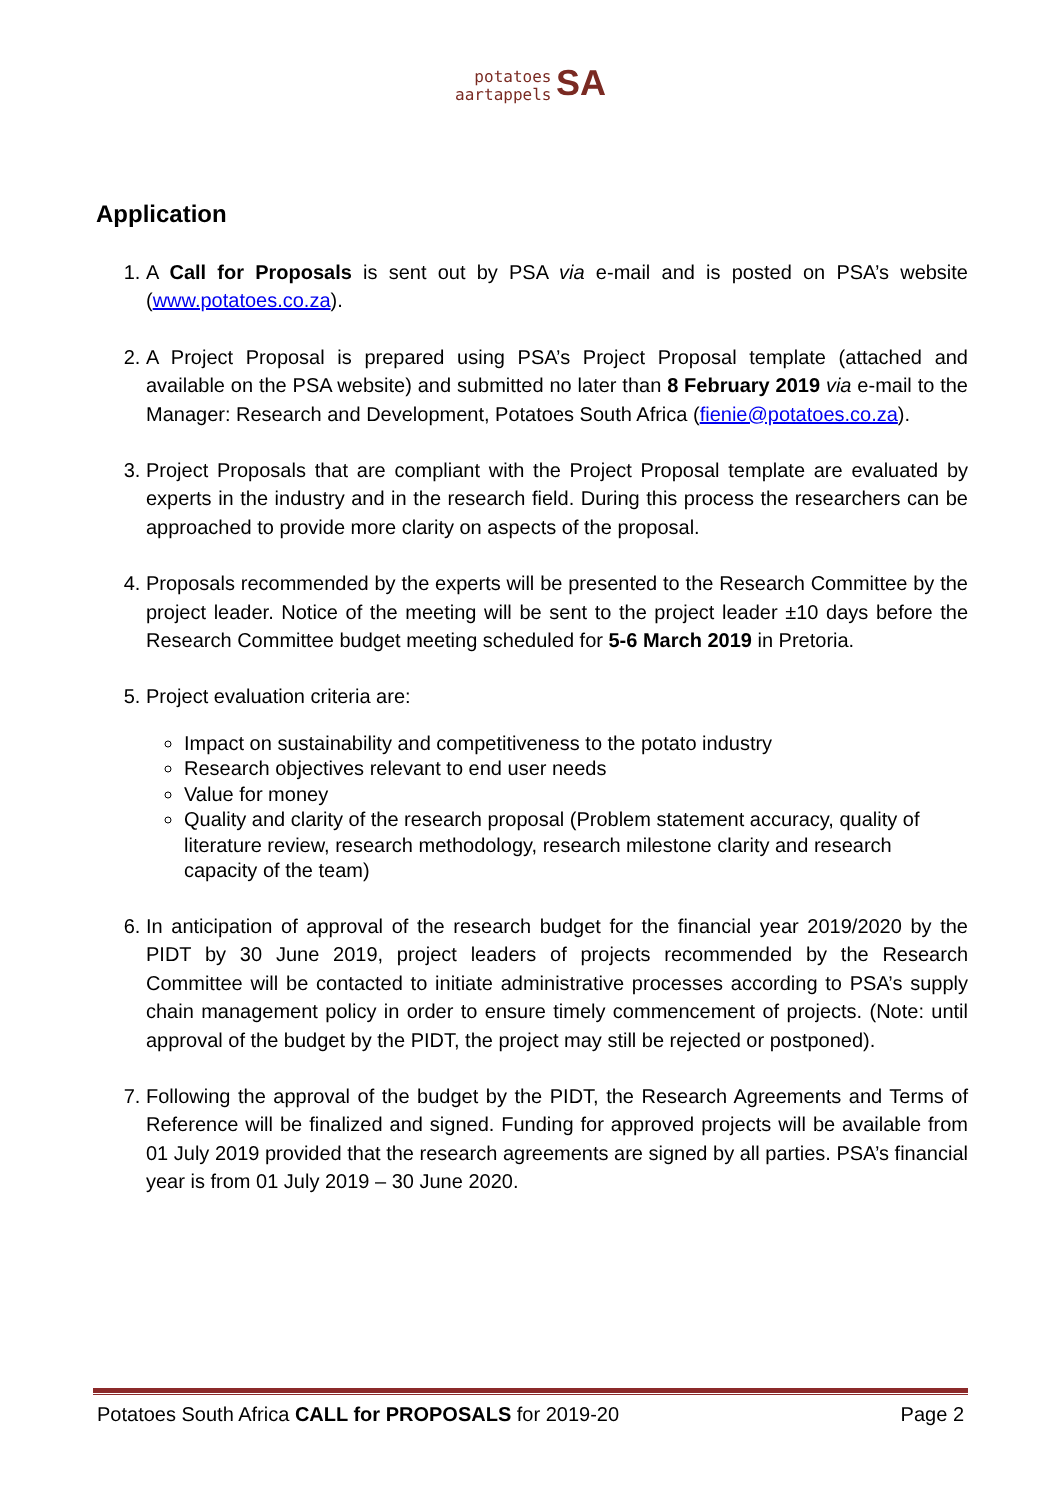potatoes
aartappels SA
Application
1. A Call for Proposals is sent out by PSA via e-mail and is posted on PSA’s website (www.potatoes.co.za).
2. A Project Proposal is prepared using PSA’s Project Proposal template (attached and available on the PSA website) and submitted no later than 8 February 2019 via e-mail to the Manager: Research and Development, Potatoes South Africa (fienie@potatoes.co.za).
3. Project Proposals that are compliant with the Project Proposal template are evaluated by experts in the industry and in the research field. During this process the researchers can be approached to provide more clarity on aspects of the proposal.
4. Proposals recommended by the experts will be presented to the Research Committee by the project leader. Notice of the meeting will be sent to the project leader ±10 days before the Research Committee budget meeting scheduled for 5-6 March 2019 in Pretoria.
5. Project evaluation criteria are:
Impact on sustainability and competitiveness to the potato industry
Research objectives relevant to end user needs
Value for money
Quality and clarity of the research proposal (Problem statement accuracy, quality of literature review, research methodology, research milestone clarity and research capacity of the team)
6. In anticipation of approval of the research budget for the financial year 2019/2020 by the PIDT by 30 June 2019, project leaders of projects recommended by the Research Committee will be contacted to initiate administrative processes according to PSA’s supply chain management policy in order to ensure timely commencement of projects. (Note: until approval of the budget by the PIDT, the project may still be rejected or postponed).
7. Following the approval of the budget by the PIDT, the Research Agreements and Terms of Reference will be finalized and signed. Funding for approved projects will be available from 01 July 2019 provided that the research agreements are signed by all parties. PSA’s financial year is from 01 July 2019 – 30 June 2020.
Potatoes South Africa CALL for PROPOSALS for 2019-20 Page 2